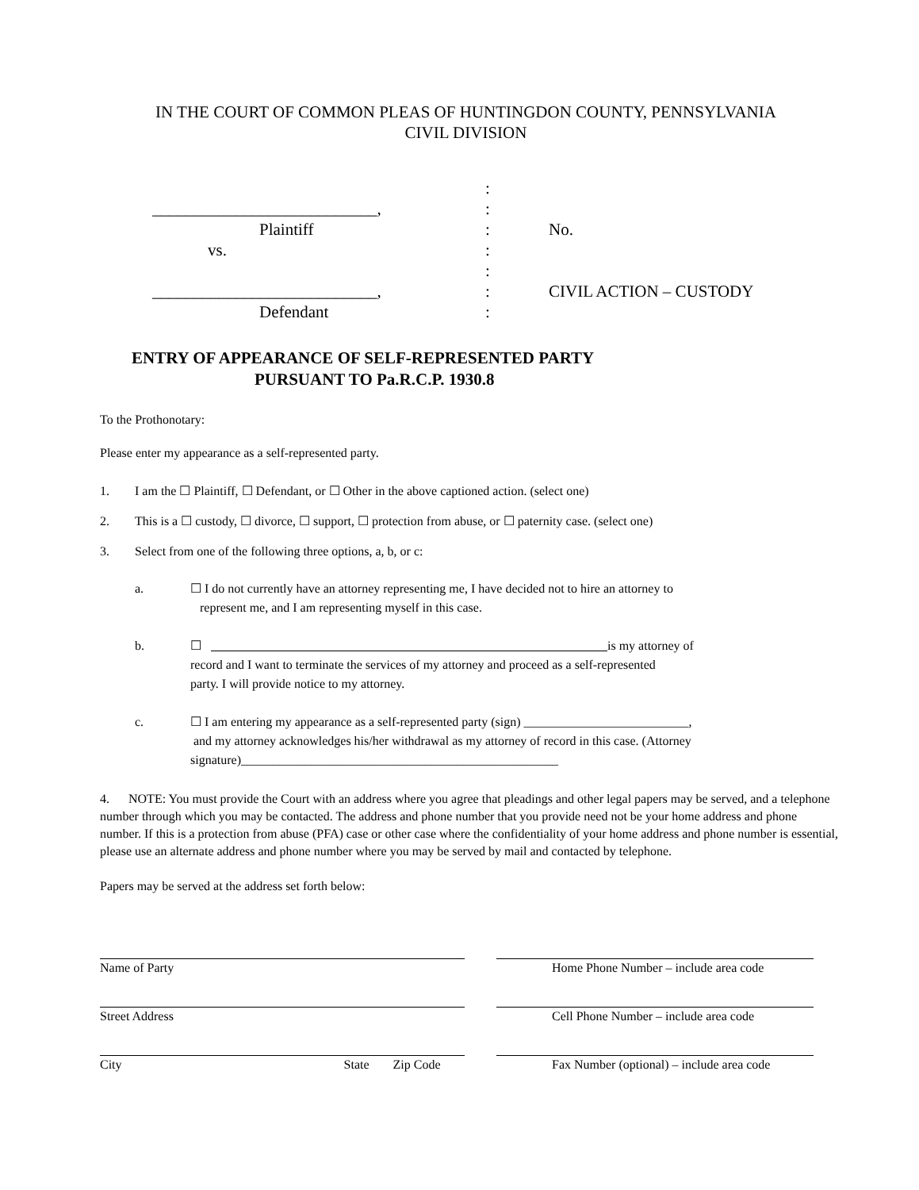IN THE COURT OF COMMON PLEAS OF HUNTINGDON COUNTY, PENNSYLVANIA
CIVIL DIVISION
:
___________________________,
:
Plaintiff
:
No.
vs.
:
:
___________________________,
:
CIVIL ACTION – CUSTODY
Defendant
:
ENTRY OF APPEARANCE OF SELF-REPRESENTED PARTY
PURSUANT TO Pa.R.C.P. 1930.8
To the Prothonotary:
Please enter my appearance as a self-represented party.
1. I am the ☐ Plaintiff, ☐ Defendant, or ☐ Other in the above captioned action. (select one)
2. This is a ☐ custody, ☐ divorce, ☐ support, ☐ protection from abuse, or ☐ paternity case. (select one)
3. Select from one of the following three options, a, b, or c:
a. ☐ I do not currently have an attorney representing me, I have decided not to hire an attorney to
represent me, and I am representing myself in this case.
b. ☐ is my attorney of
record and I want to terminate the services of my attorney and proceed as a self-represented
party. I will provide notice to my attorney.
c. ☐ I am entering my appearance as a self-represented party (sign) __________________________,
and my attorney acknowledges his/her withdrawal as my attorney of record in this case. (Attorney
signature)__________________________________________________
4. NOTE: You must provide the Court with an address where you agree that pleadings and other legal papers may be served, and a telephone number through which you may be contacted. The address and phone number that you provide need not be your home address and phone number. If this is a protection from abuse (PFA) case or other case where the confidentiality of your home address and phone number is essential, please use an alternate address and phone number where you may be served by mail and contacted by telephone.
Papers may be served at the address set forth below:
Name of Party
Home Phone Number – include area code
Street Address
Cell Phone Number – include area code
City State Zip Code
Fax Number (optional) – include area code